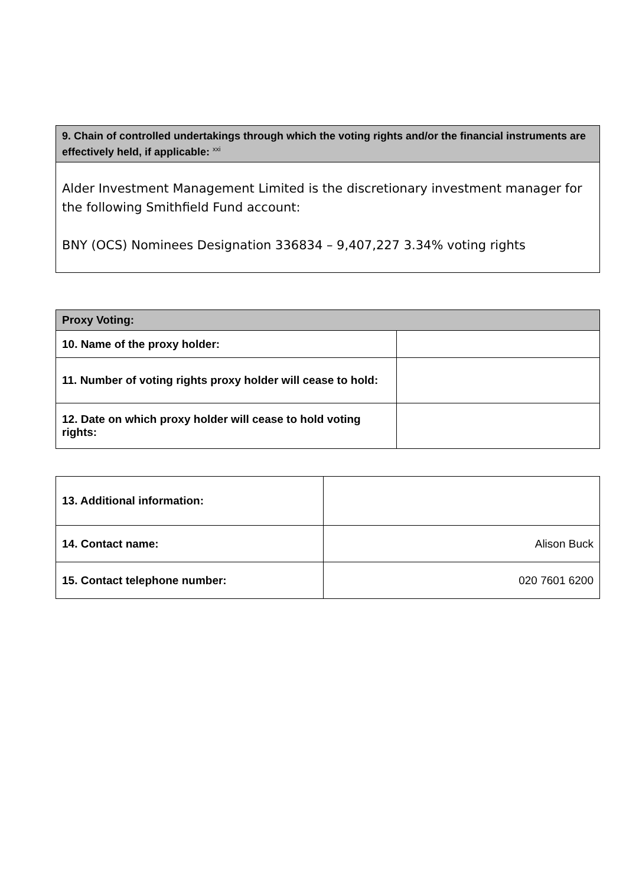| 9. Chain of controlled undertakings through which the voting rights and/or the financial instruments are effectively held, if applicable: <sup>xxi</sup> |
| Alder Investment Management Limited is the discretionary investment manager for the following Smithfield Fund account: BNY (OCS) Nominees Designation 336834 – 9,407,227 3.34% voting rights |
| Proxy Voting: | |
| 10. Name of the proxy holder: | |
| 11. Number of voting rights proxy holder will cease to hold: | |
| 12. Date on which proxy holder will cease to hold voting rights: | |
| 13. Additional information: | |
| 14. Contact name: | Alison Buck |
| 15. Contact telephone number: | 020 7601 6200 |